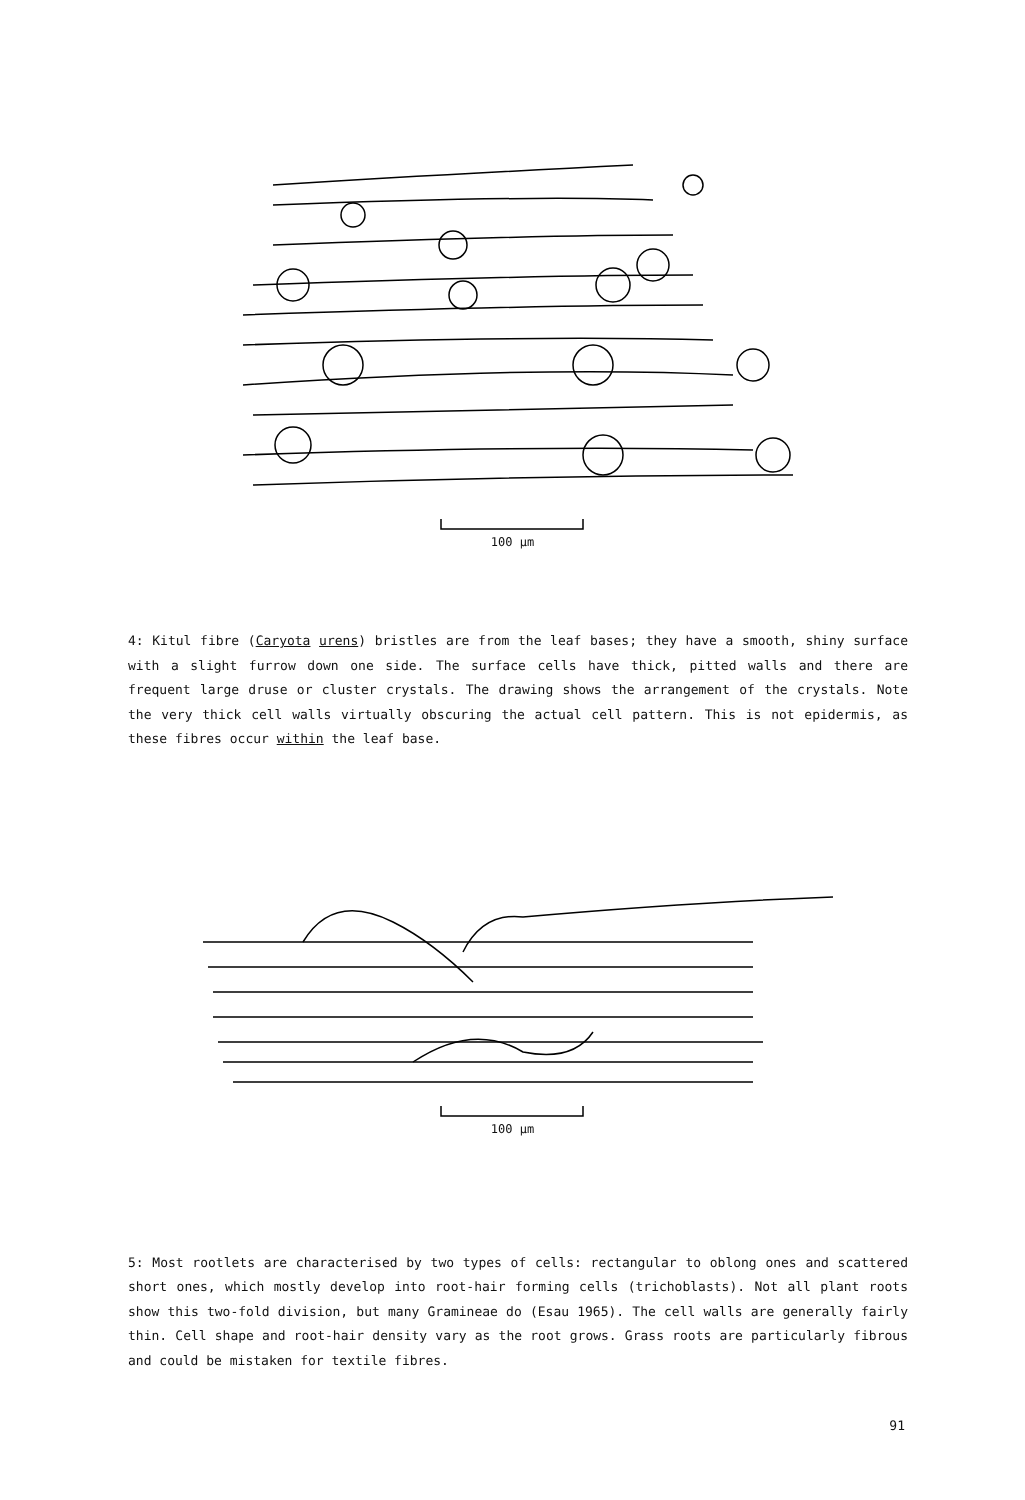100 µm
4: Kitul fibre (Caryota urens) bristles are from the leaf bases; they have a smooth, shiny surface with a slight furrow down one side. The surface cells have thick, pitted walls and there are frequent large druse or cluster crystals. The drawing shows the arrangement of the crystals. Note the very thick cell walls virtually obscuring the actual cell pattern. This is not epidermis, as these fibres occur within the leaf base.
100 µm
5: Most rootlets are characterised by two types of cells: rectangular to oblong ones and scattered short ones, which mostly develop into root-hair forming cells (trichoblasts). Not all plant roots show this two-fold division, but many Gramineae do (Esau 1965). The cell walls are generally fairly thin. Cell shape and root-hair density vary as the root grows. Grass roots are particularly fibrous and could be mistaken for textile fibres.
91